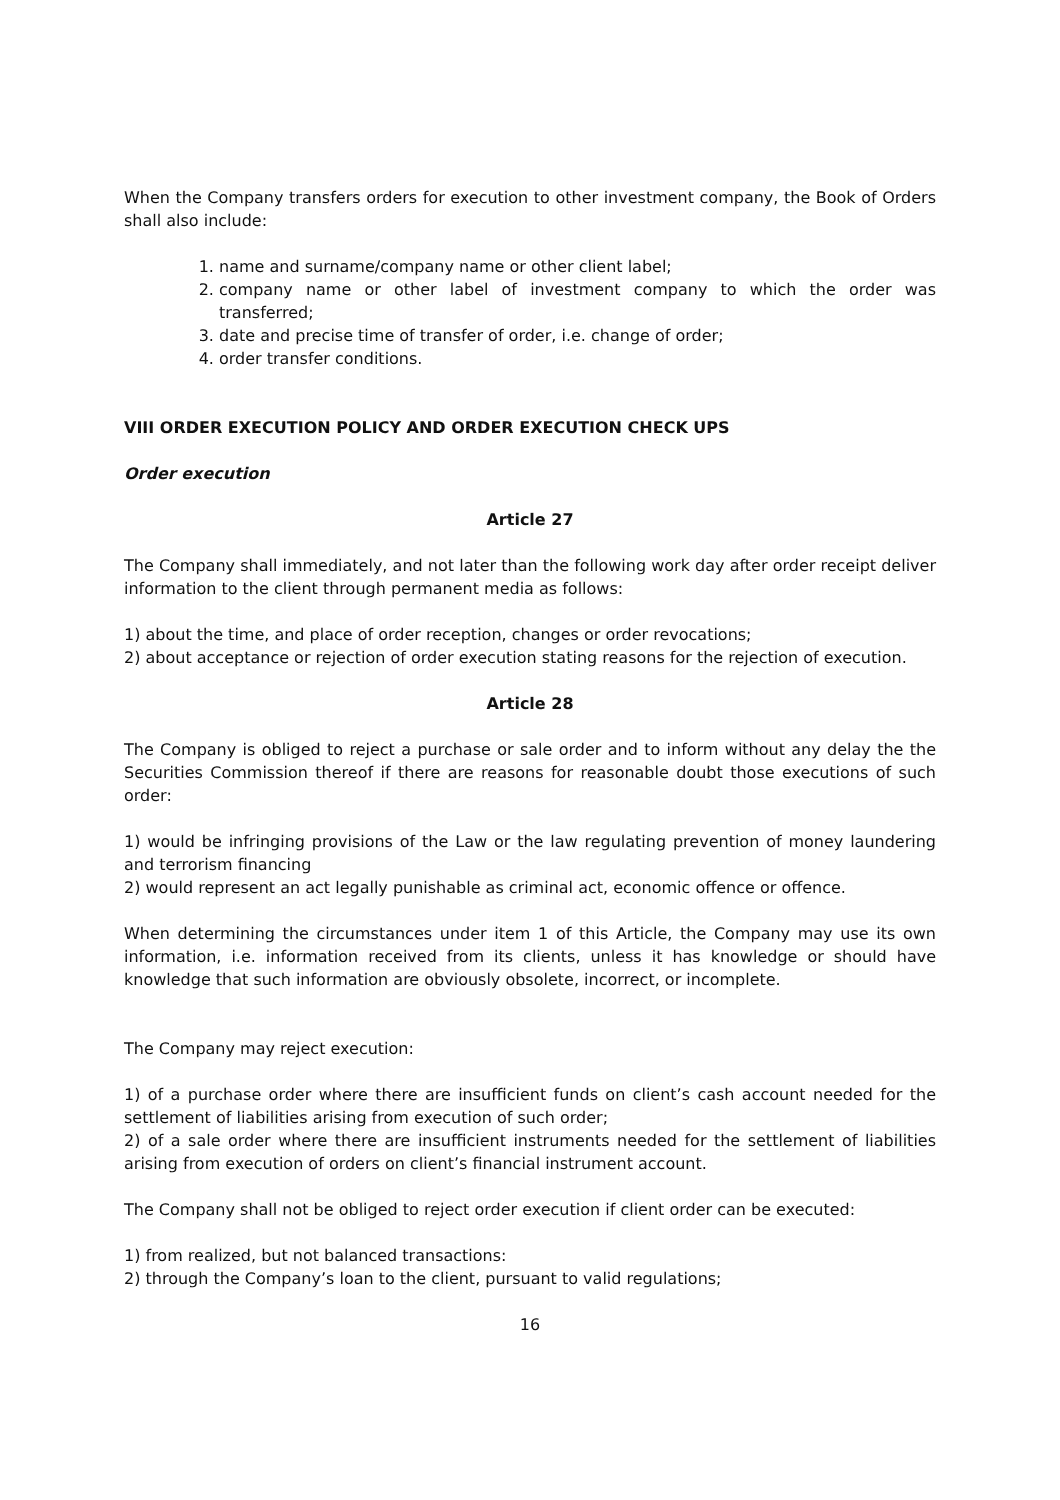When the Company transfers orders for execution to other investment company, the Book of Orders shall also include:
1. name and surname/company name or other client label;
2. company name or other label of investment company to which the order was transferred;
3. date and precise time of transfer of order, i.e. change of order;
4. order transfer conditions.
VIII ORDER EXECUTION POLICY AND ORDER EXECUTION CHECK UPS
Order execution
Article 27
The Company shall immediately, and not later than the following work day after order receipt deliver information to the client through permanent media as follows:
1) about the time, and place of order reception, changes or order revocations;
2) about acceptance or rejection of order execution stating reasons for the rejection of execution.
Article 28
The Company is obliged to reject a purchase or sale order and to inform without any delay the the Securities Commission thereof if there are reasons for reasonable doubt those executions of such order:
1) would be infringing provisions of the Law or the law regulating prevention of money laundering and terrorism financing
2) would represent an act legally punishable as criminal act, economic offence or offence.
When determining the circumstances under item 1 of this Article, the Company may use its own information, i.e. information received from its clients, unless it has knowledge or should have knowledge that such information are obviously obsolete, incorrect, or incomplete.
The Company may reject execution:
1) of a purchase order where there are insufficient funds on client’s cash account needed for the settlement of liabilities arising from execution of such order;
2) of a sale order where there are insufficient instruments needed for the settlement of liabilities arising from execution of orders on client’s financial instrument account.
The Company shall not be obliged to reject order execution if client order can be executed:
1) from realized, but not balanced transactions:
2) through the Company’s loan to the client, pursuant to valid regulations;
16